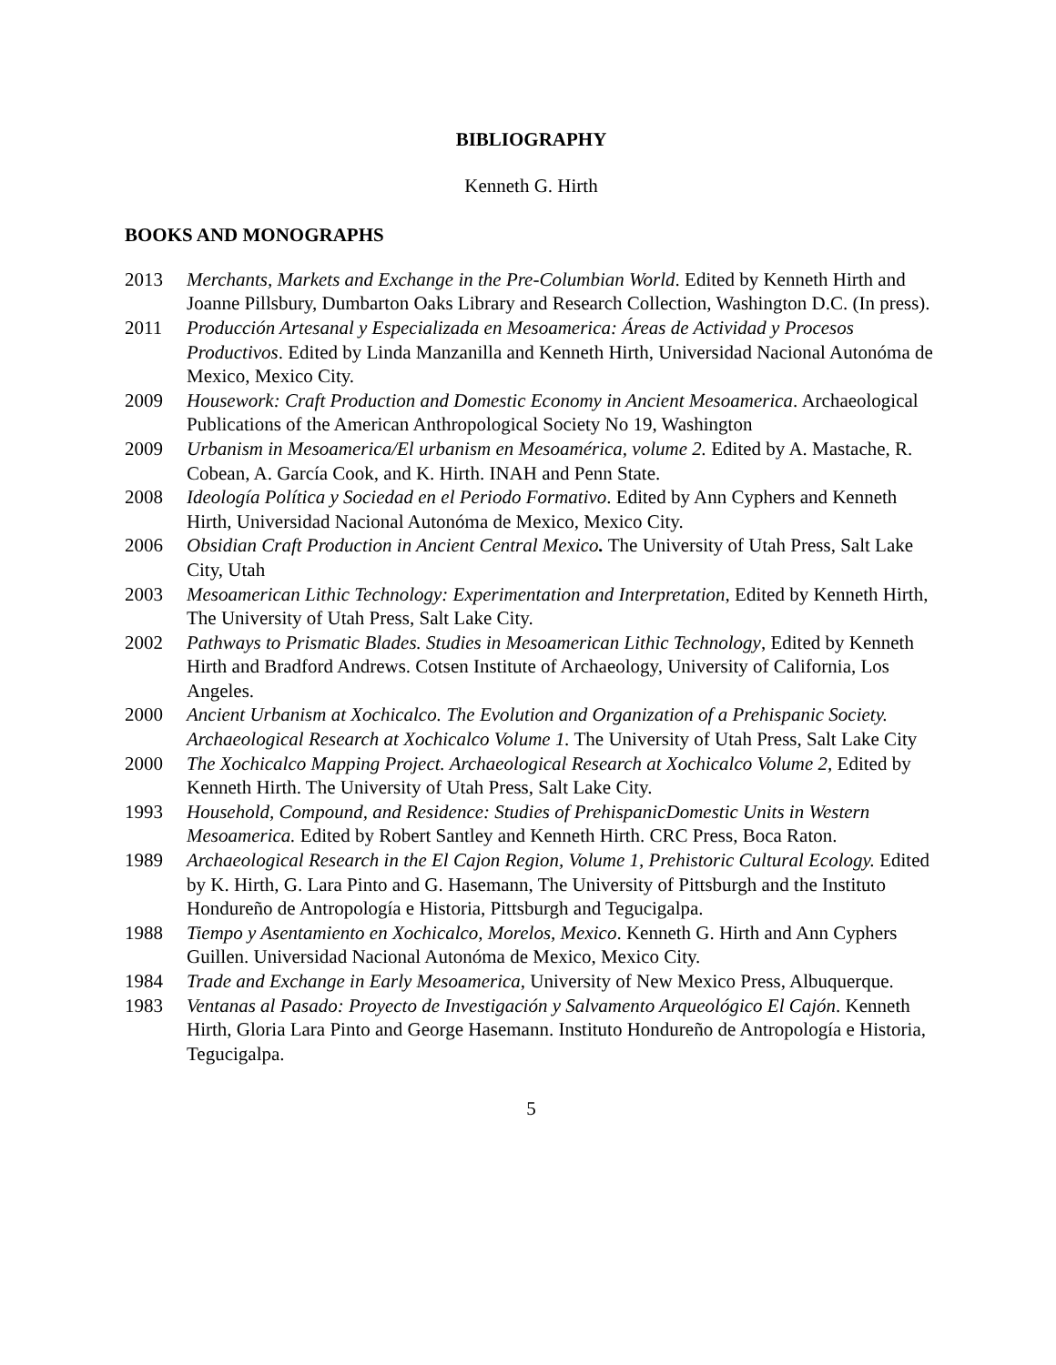BIBLIOGRAPHY
Kenneth G. Hirth
BOOKS AND MONOGRAPHS
2013 Merchants, Markets and Exchange in the Pre-Columbian World. Edited by Kenneth Hirth and Joanne Pillsbury, Dumbarton Oaks Library and Research Collection, Washington D.C. (In press).
2011 Producción Artesanal y Especializada en Mesoamerica: Áreas de Actividad y Procesos Productivos. Edited by Linda Manzanilla and Kenneth Hirth, Universidad Nacional Autonóma de Mexico, Mexico City.
2009 Housework: Craft Production and Domestic Economy in Ancient Mesoamerica. Archaeological Publications of the American Anthropological Society No 19, Washington
2009 Urbanism in Mesoamerica/El urbanism en Mesoamérica, volume 2. Edited by A. Mastache, R. Cobean, A. García Cook, and K. Hirth. INAH and Penn State.
2008 Ideología Política y Sociedad en el Periodo Formativo. Edited by Ann Cyphers and Kenneth Hirth, Universidad Nacional Autonóma de Mexico, Mexico City.
2006 Obsidian Craft Production in Ancient Central Mexico. The University of Utah Press, Salt Lake City, Utah
2003 Mesoamerican Lithic Technology: Experimentation and Interpretation, Edited by Kenneth Hirth, The University of Utah Press, Salt Lake City.
2002 Pathways to Prismatic Blades. Studies in Mesoamerican Lithic Technology, Edited by Kenneth Hirth and Bradford Andrews. Cotsen Institute of Archaeology, University of California, Los Angeles.
2000 Ancient Urbanism at Xochicalco. The Evolution and Organization of a Prehispanic Society. Archaeological Research at Xochicalco Volume 1. The University of Utah Press, Salt Lake City
2000 The Xochicalco Mapping Project. Archaeological Research at Xochicalco Volume 2, Edited by Kenneth Hirth. The University of Utah Press, Salt Lake City.
1993 Household, Compound, and Residence: Studies of PrehispanicDomestic Units in Western Mesoamerica. Edited by Robert Santley and Kenneth Hirth. CRC Press, Boca Raton.
1989 Archaeological Research in the El Cajon Region, Volume 1, Prehistoric Cultural Ecology. Edited by K. Hirth, G. Lara Pinto and G. Hasemann, The University of Pittsburgh and the Instituto Hondureño de Antropología e Historia, Pittsburgh and Tegucigalpa.
1988 Tiempo y Asentamiento en Xochicalco, Morelos, Mexico. Kenneth G. Hirth and Ann Cyphers Guillen. Universidad Nacional Autonóma de Mexico, Mexico City.
1984 Trade and Exchange in Early Mesoamerica, University of New Mexico Press, Albuquerque.
1983 Ventanas al Pasado: Proyecto de Investigación y Salvamento Arqueológico El Cajón. Kenneth Hirth, Gloria Lara Pinto and George Hasemann. Instituto Hondureño de Antropología e Historia, Tegucigalpa.
5